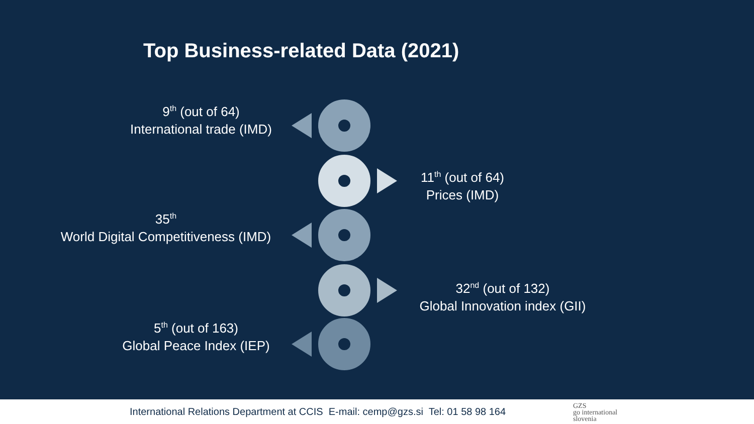Top Business-related Data (2021)
9<sup>th</sup> (out of 64)
International trade (IMD)
11<sup>th</sup> (out of 64)
Prices (IMD)
35<sup>th</sup>
World Digital Competitiveness (IMD)
32<sup>nd</sup> (out of 132)
Global Innovation index (GII)
5<sup>th</sup> (out of 163)
Global Peace Index (IEP)
International Relations Department at CCIS E-mail: cemp@gzs.si Tel: 01 58 98 164
GZS
go international
slovenia